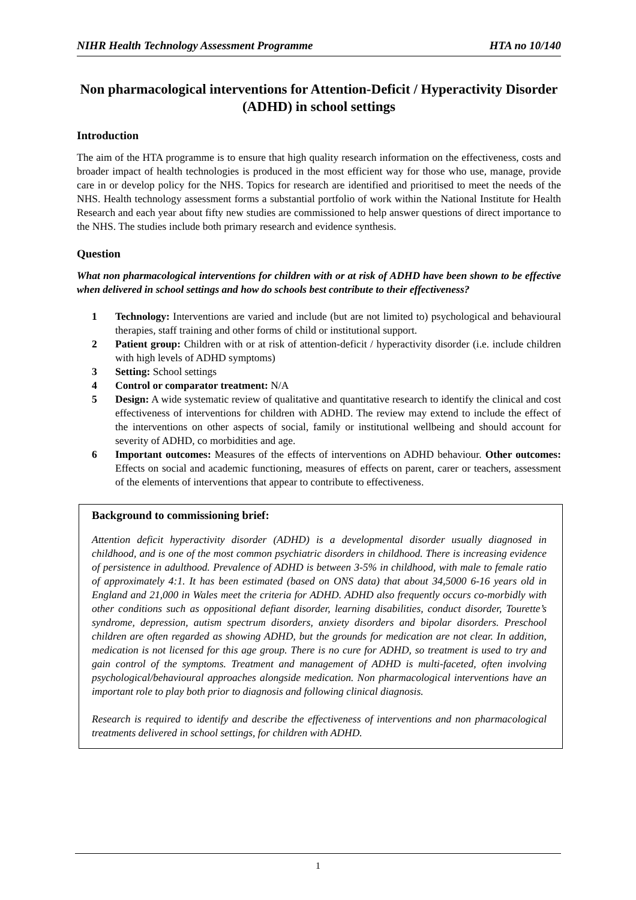NIHR Health Technology Assessment Programme HTA no 10/140
Non pharmacological interventions for Attention-Deficit / Hyperactivity Disorder (ADHD) in school settings
Introduction
The aim of the HTA programme is to ensure that high quality research information on the effectiveness, costs and broader impact of health technologies is produced in the most efficient way for those who use, manage, provide care in or develop policy for the NHS. Topics for research are identified and prioritised to meet the needs of the NHS. Health technology assessment forms a substantial portfolio of work within the National Institute for Health Research and each year about fifty new studies are commissioned to help answer questions of direct importance to the NHS. The studies include both primary research and evidence synthesis.
Question
What non pharmacological interventions for children with or at risk of ADHD have been shown to be effective when delivered in school settings and how do schools best contribute to their effectiveness?
1 Technology: Interventions are varied and include (but are not limited to) psychological and behavioural therapies, staff training and other forms of child or institutional support.
2 Patient group: Children with or at risk of attention-deficit / hyperactivity disorder (i.e. include children with high levels of ADHD symptoms)
3 Setting: School settings
4 Control or comparator treatment: N/A
5 Design: A wide systematic review of qualitative and quantitative research to identify the clinical and cost effectiveness of interventions for children with ADHD. The review may extend to include the effect of the interventions on other aspects of social, family or institutional wellbeing and should account for severity of ADHD, co morbidities and age.
6 Important outcomes: Measures of the effects of interventions on ADHD behaviour. Other outcomes: Effects on social and academic functioning, measures of effects on parent, carer or teachers, assessment of the elements of interventions that appear to contribute to effectiveness.
Background to commissioning brief:
Attention deficit hyperactivity disorder (ADHD) is a developmental disorder usually diagnosed in childhood, and is one of the most common psychiatric disorders in childhood. There is increasing evidence of persistence in adulthood. Prevalence of ADHD is between 3-5% in childhood, with male to female ratio of approximately 4:1. It has been estimated (based on ONS data) that about 34,5000 6-16 years old in England and 21,000 in Wales meet the criteria for ADHD. ADHD also frequently occurs co-morbidly with other conditions such as oppositional defiant disorder, learning disabilities, conduct disorder, Tourette’s syndrome, depression, autism spectrum disorders, anxiety disorders and bipolar disorders. Preschool children are often regarded as showing ADHD, but the grounds for medication are not clear. In addition, medication is not licensed for this age group. There is no cure for ADHD, so treatment is used to try and gain control of the symptoms. Treatment and management of ADHD is multi-faceted, often involving psychological/behavioural approaches alongside medication. Non pharmacological interventions have an important role to play both prior to diagnosis and following clinical diagnosis.
Research is required to identify and describe the effectiveness of interventions and non pharmacological treatments delivered in school settings, for children with ADHD.
1